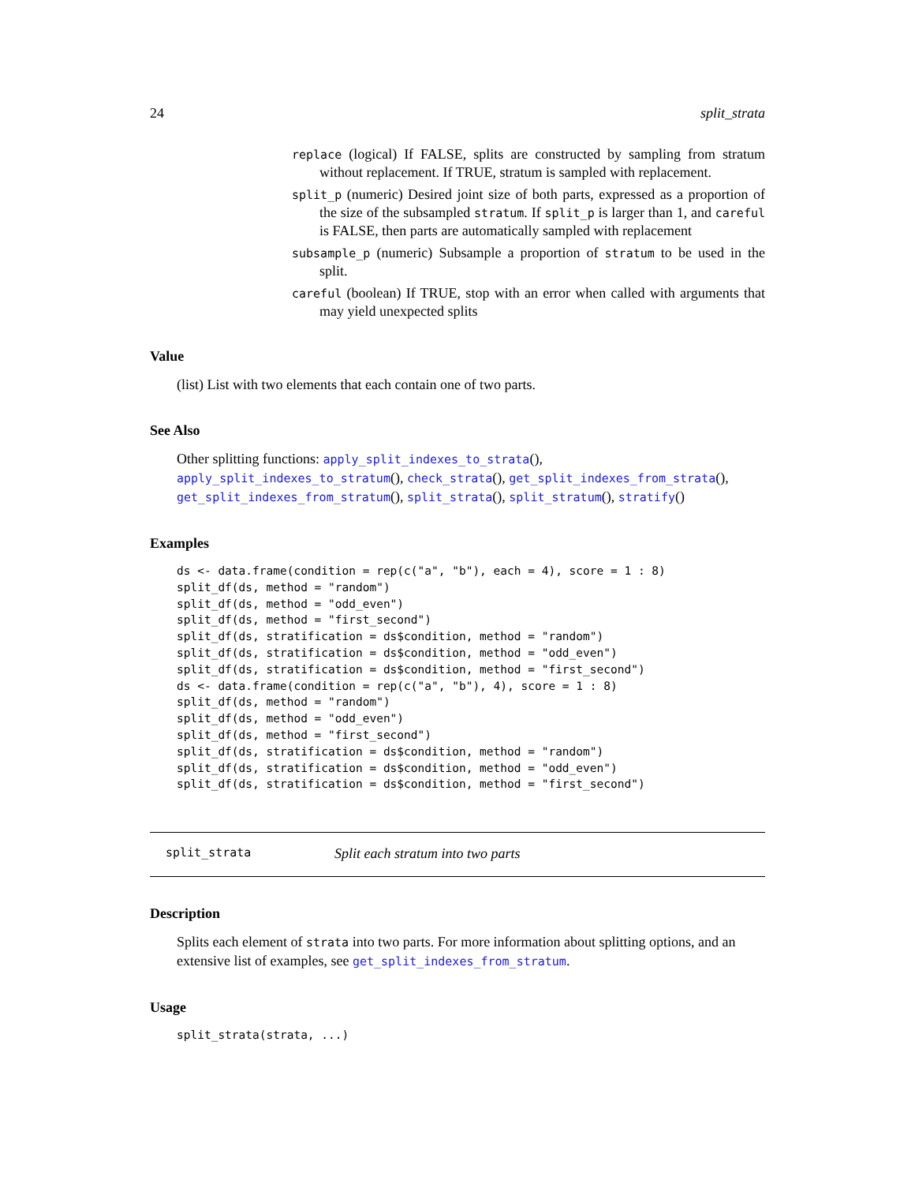24 split_strata
replace (logical) If FALSE, splits are constructed by sampling from stratum without replacement. If TRUE, stratum is sampled with replacement.
split_p (numeric) Desired joint size of both parts, expressed as a proportion of the size of the subsampled stratum. If split_p is larger than 1, and careful is FALSE, then parts are automatically sampled with replacement
subsample_p (numeric) Subsample a proportion of stratum to be used in the split.
careful (boolean) If TRUE, stop with an error when called with arguments that may yield unexpected splits
Value
(list) List with two elements that each contain one of two parts.
See Also
Other splitting functions: apply_split_indexes_to_strata(), apply_split_indexes_to_stratum(), check_strata(), get_split_indexes_from_strata(), get_split_indexes_from_stratum(), split_strata(), split_stratum(), stratify()
Examples
ds <- data.frame(condition = rep(c("a", "b"), each = 4), score = 1 : 8)
split_df(ds, method = "random")
split_df(ds, method = "odd_even")
split_df(ds, method = "first_second")
split_df(ds, stratification = ds$condition, method = "random")
split_df(ds, stratification = ds$condition, method = "odd_even")
split_df(ds, stratification = ds$condition, method = "first_second")
ds <- data.frame(condition = rep(c("a", "b"), 4), score = 1 : 8)
split_df(ds, method = "random")
split_df(ds, method = "odd_even")
split_df(ds, method = "first_second")
split_df(ds, stratification = ds$condition, method = "random")
split_df(ds, stratification = ds$condition, method = "odd_even")
split_df(ds, stratification = ds$condition, method = "first_second")
split_strata Split each stratum into two parts
Description
Splits each element of strata into two parts. For more information about splitting options, and an extensive list of examples, see get_split_indexes_from_stratum.
Usage
split_strata(strata, ...)